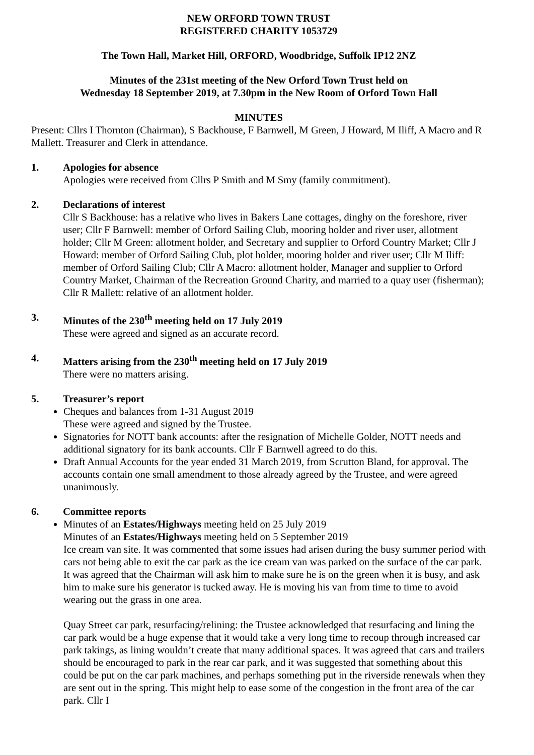NEW ORFORD TOWN TRUST
REGISTERED CHARITY 1053729
The Town Hall, Market Hill, ORFORD, Woodbridge, Suffolk IP12 2NZ
Minutes of the 231st meeting of the New Orford Town Trust held on
Wednesday 18 September 2019, at 7.30pm in the New Room of Orford Town Hall
MINUTES
Present: Cllrs I Thornton (Chairman), S Backhouse, F Barnwell, M Green, J Howard, M Iliff, A Macro and R Mallett. Treasurer and Clerk in attendance.
1. Apologies for absence
Apologies were received from Cllrs P Smith and M Smy (family commitment).
2. Declarations of interest
Cllr S Backhouse: has a relative who lives in Bakers Lane cottages, dinghy on the foreshore, river user; Cllr F Barnwell: member of Orford Sailing Club, mooring holder and river user, allotment holder; Cllr M Green: allotment holder, and Secretary and supplier to Orford Country Market; Cllr J Howard: member of Orford Sailing Club, plot holder, mooring holder and river user; Cllr M Iliff: member of Orford Sailing Club; Cllr A Macro: allotment holder, Manager and supplier to Orford Country Market, Chairman of the Recreation Ground Charity, and married to a quay user (fisherman); Cllr R Mallett: relative of an allotment holder.
3. Minutes of the 230<sup>th</sup> meeting held on 17 July 2019
These were agreed and signed as an accurate record.
4. Matters arising from the 230<sup>th</sup> meeting held on 17 July 2019
There were no matters arising.
5. Treasurer’s report
Cheques and balances from 1-31 August 2019
These were agreed and signed by the Trustee.
Signatories for NOTT bank accounts: after the resignation of Michelle Golder, NOTT needs and additional signatory for its bank accounts. Cllr F Barnwell agreed to do this.
Draft Annual Accounts for the year ended 31 March 2019, from Scrutton Bland, for approval. The accounts contain one small amendment to those already agreed by the Trustee, and were agreed unanimously.
6. Committee reports
Minutes of an Estates/Highways meeting held on 25 July 2019
Minutes of an Estates/Highways meeting held on 5 September 2019
Ice cream van site. It was commented that some issues had arisen during the busy summer period with cars not being able to exit the car park as the ice cream van was parked on the surface of the car park. It was agreed that the Chairman will ask him to make sure he is on the green when it is busy, and ask him to make sure his generator is tucked away. He is moving his van from time to time to avoid wearing out the grass in one area.
Quay Street car park, resurfacing/relining: the Trustee acknowledged that resurfacing and lining the car park would be a huge expense that it would take a very long time to recoup through increased car park takings, as lining wouldn’t create that many additional spaces. It was agreed that cars and trailers should be encouraged to park in the rear car park, and it was suggested that something about this could be put on the car park machines, and perhaps something put in the riverside renewals when they are sent out in the spring. This might help to ease some of the congestion in the front area of the car park. Cllr I